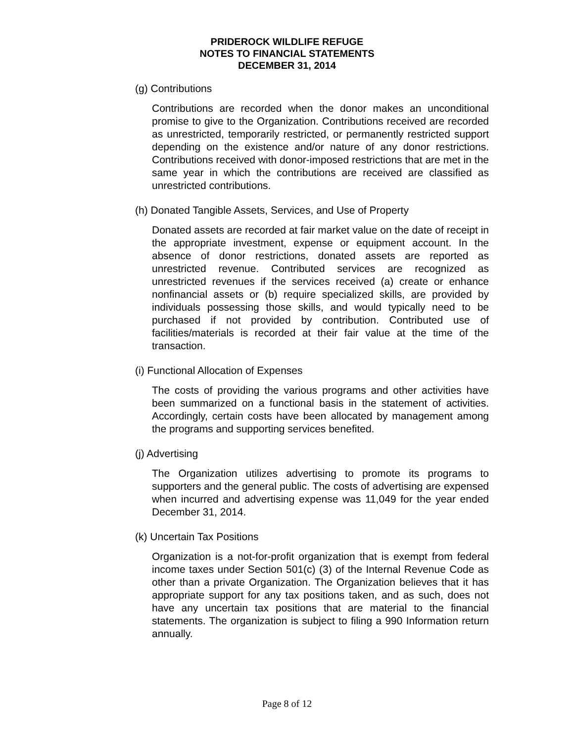PRIDEROCK WILDLIFE REFUGE
NOTES TO FINANCIAL STATEMENTS
DECEMBER 31, 2014
(g) Contributions
Contributions are recorded when the donor makes an unconditional promise to give to the Organization. Contributions received are recorded as unrestricted, temporarily restricted, or permanently restricted support depending on the existence and/or nature of any donor restrictions. Contributions received with donor-imposed restrictions that are met in the same year in which the contributions are received are classified as unrestricted contributions.
(h) Donated Tangible Assets, Services, and Use of Property
Donated assets are recorded at fair market value on the date of receipt in the appropriate investment, expense or equipment account. In the absence of donor restrictions, donated assets are reported as unrestricted revenue. Contributed services are recognized as unrestricted revenues if the services received (a) create or enhance nonfinancial assets or (b) require specialized skills, are provided by individuals possessing those skills, and would typically need to be purchased if not provided by contribution. Contributed use of facilities/materials is recorded at their fair value at the time of the transaction.
(i) Functional Allocation of Expenses
The costs of providing the various programs and other activities have been summarized on a functional basis in the statement of activities. Accordingly, certain costs have been allocated by management among the programs and supporting services benefited.
(j) Advertising
The Organization utilizes advertising to promote its programs to supporters and the general public. The costs of advertising are expensed when incurred and advertising expense was 11,049 for the year ended December 31, 2014.
(k) Uncertain Tax Positions
Organization is a not-for-profit organization that is exempt from federal income taxes under Section 501(c) (3) of the Internal Revenue Code as other than a private Organization. The Organization believes that it has appropriate support for any tax positions taken, and as such, does not have any uncertain tax positions that are material to the financial statements. The organization is subject to filing a 990 Information return annually.
Page 8 of 12